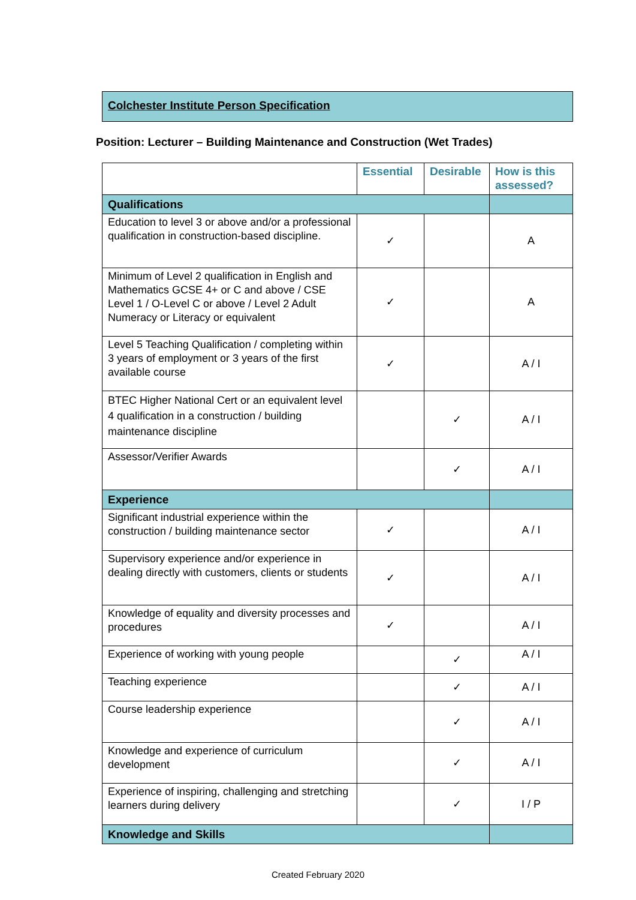Colchester Institute Person Specification
Position: Lecturer – Building Maintenance and Construction (Wet Trades)
| | Essential | Desirable | How is this assessed? |
| --- | --- | --- | --- |
| Qualifications | | | |
| Education to level 3 or above and/or a professional qualification in construction-based discipline. | ✓ | | A |
| Minimum of Level 2 qualification in English and Mathematics GCSE 4+ or C and above / CSE Level 1 / O-Level C or above / Level 2 Adult Numeracy or Literacy or equivalent | ✓ | | A |
| Level 5 Teaching Qualification / completing within 3 years of employment or 3 years of the first available course | ✓ | | A / I |
| BTEC Higher National Cert or an equivalent level 4 qualification in a construction / building maintenance discipline | | ✓ | A / I |
| Assessor/Verifier Awards | | ✓ | A / I |
| Experience | | | |
| Significant industrial experience within the construction / building maintenance sector | ✓ | | A / I |
| Supervisory experience and/or experience in dealing directly with customers, clients or students | ✓ | | A / I |
| Knowledge of equality and diversity processes and procedures | ✓ | | A / I |
| Experience of working with young people | | ✓ | A / I |
| Teaching experience | | ✓ | A / I |
| Course leadership experience | | ✓ | A / I |
| Knowledge and experience of curriculum development | | ✓ | A / I |
| Experience of inspiring, challenging and stretching learners during delivery | | ✓ | I / P |
| Knowledge and Skills | | | |
Created February 2020